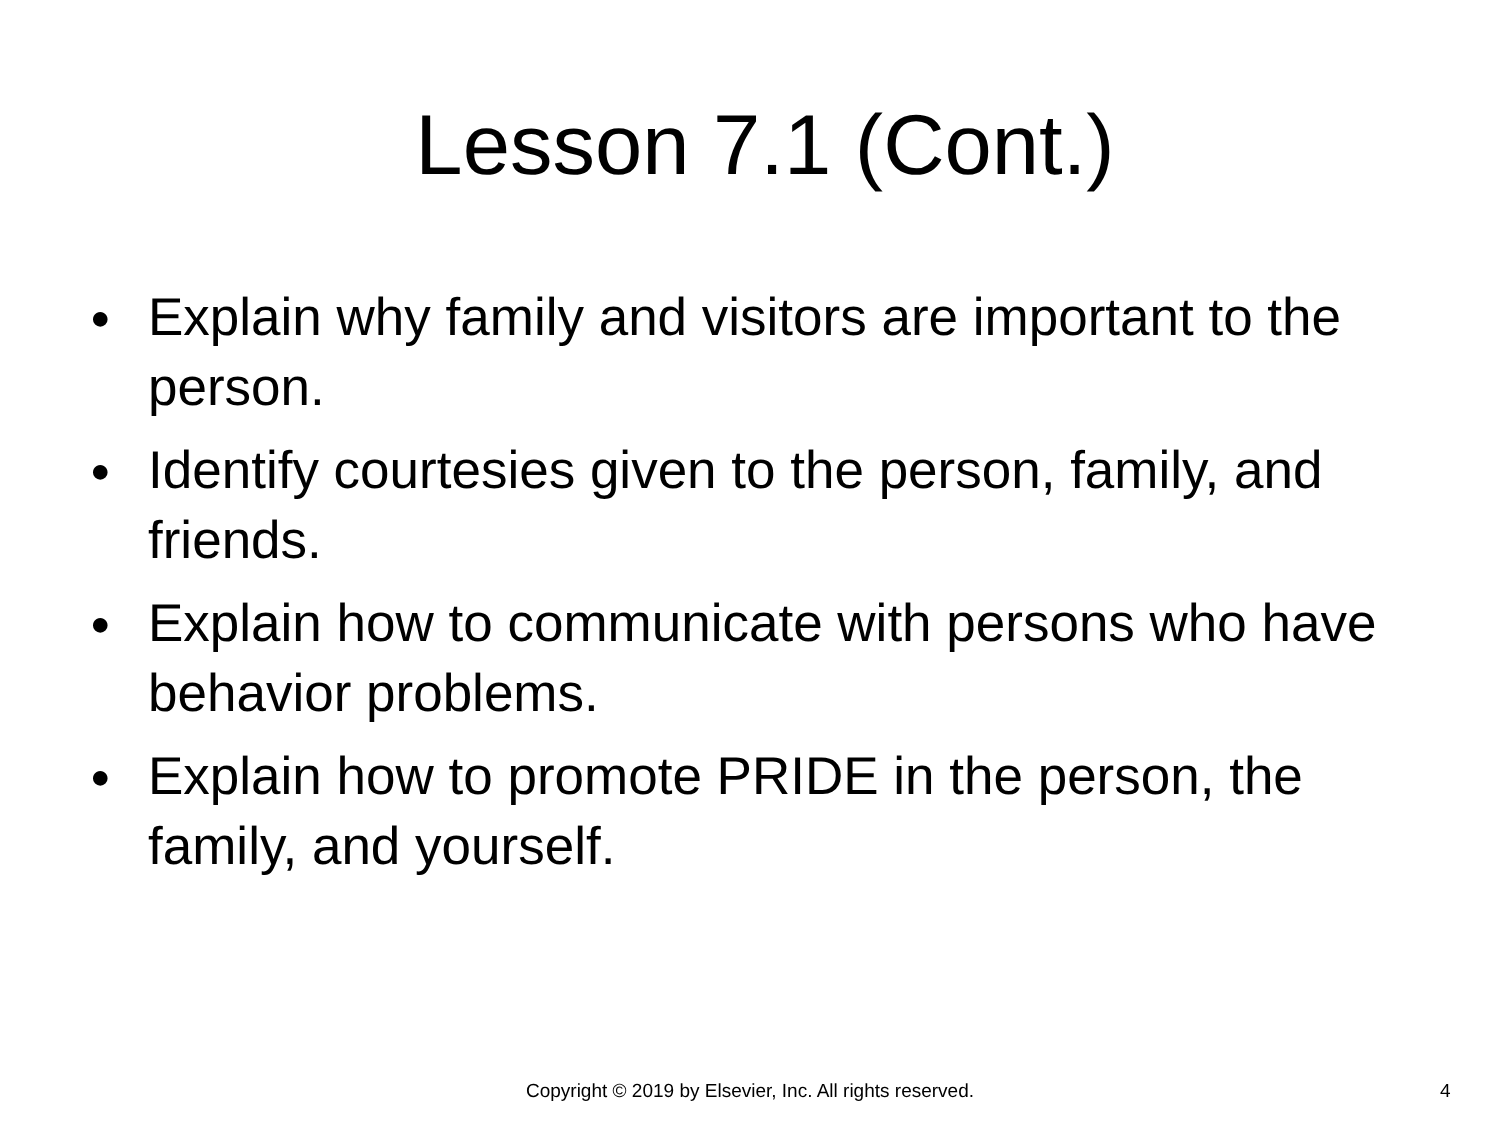Lesson 7.1 (Cont.)
● Explain why family and visitors are important to the person.
● Identify courtesies given to the person, family, and friends.
● Explain how to communicate with persons who have behavior problems.
● Explain how to promote PRIDE in the person, the family, and yourself.
Copyright © 2019 by Elsevier, Inc. All rights reserved. 4